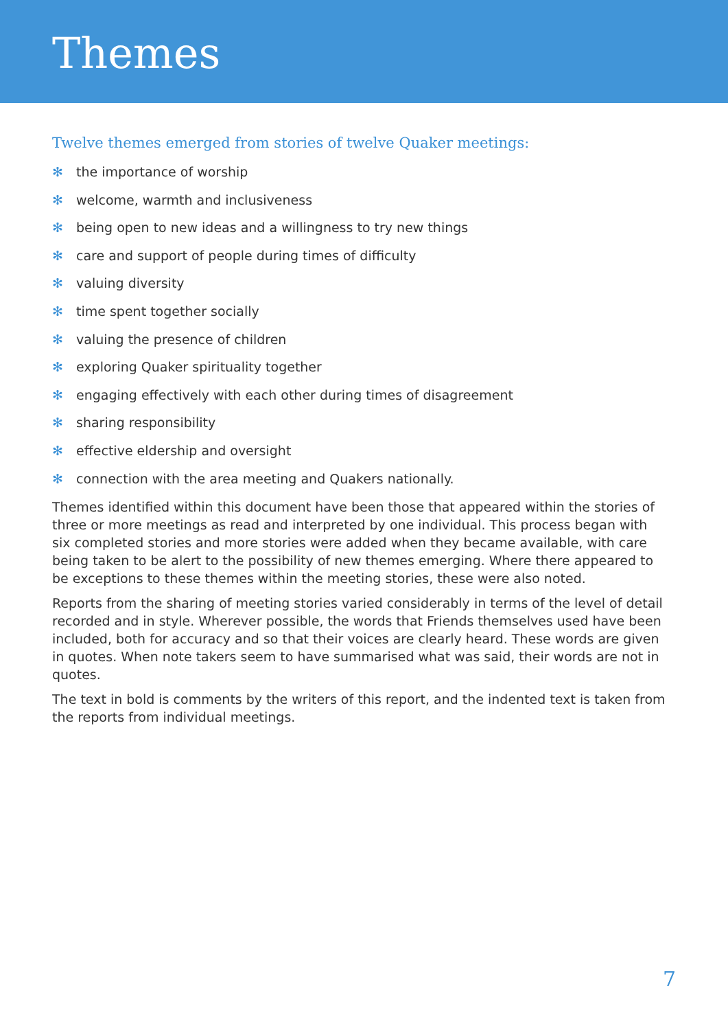Themes
Twelve themes emerged from stories of twelve Quaker meetings:
✻ the importance of worship
✻ welcome, warmth and inclusiveness
✻ being open to new ideas and a willingness to try new things
✻ care and support of people during times of difficulty
✻ valuing diversity
✻ time spent together socially
✻ valuing the presence of children
✻ exploring Quaker spirituality together
✻ engaging effectively with each other during times of disagreement
✻ sharing responsibility
✻ effective eldership and oversight
✻ connection with the area meeting and Quakers nationally.
Themes identified within this document have been those that appeared within the stories of three or more meetings as read and interpreted by one individual. This process began with six completed stories and more stories were added when they became available, with care being taken to be alert to the possibility of new themes emerging. Where there appeared to be exceptions to these themes within the meeting stories, these were also noted.
Reports from the sharing of meeting stories varied considerably in terms of the level of detail recorded and in style. Wherever possible, the words that Friends themselves used have been included, both for accuracy and so that their voices are clearly heard. These words are given in quotes. When note takers seem to have summarised what was said, their words are not in quotes.
The text in bold is comments by the writers of this report, and the indented text is taken from the reports from individual meetings.
7